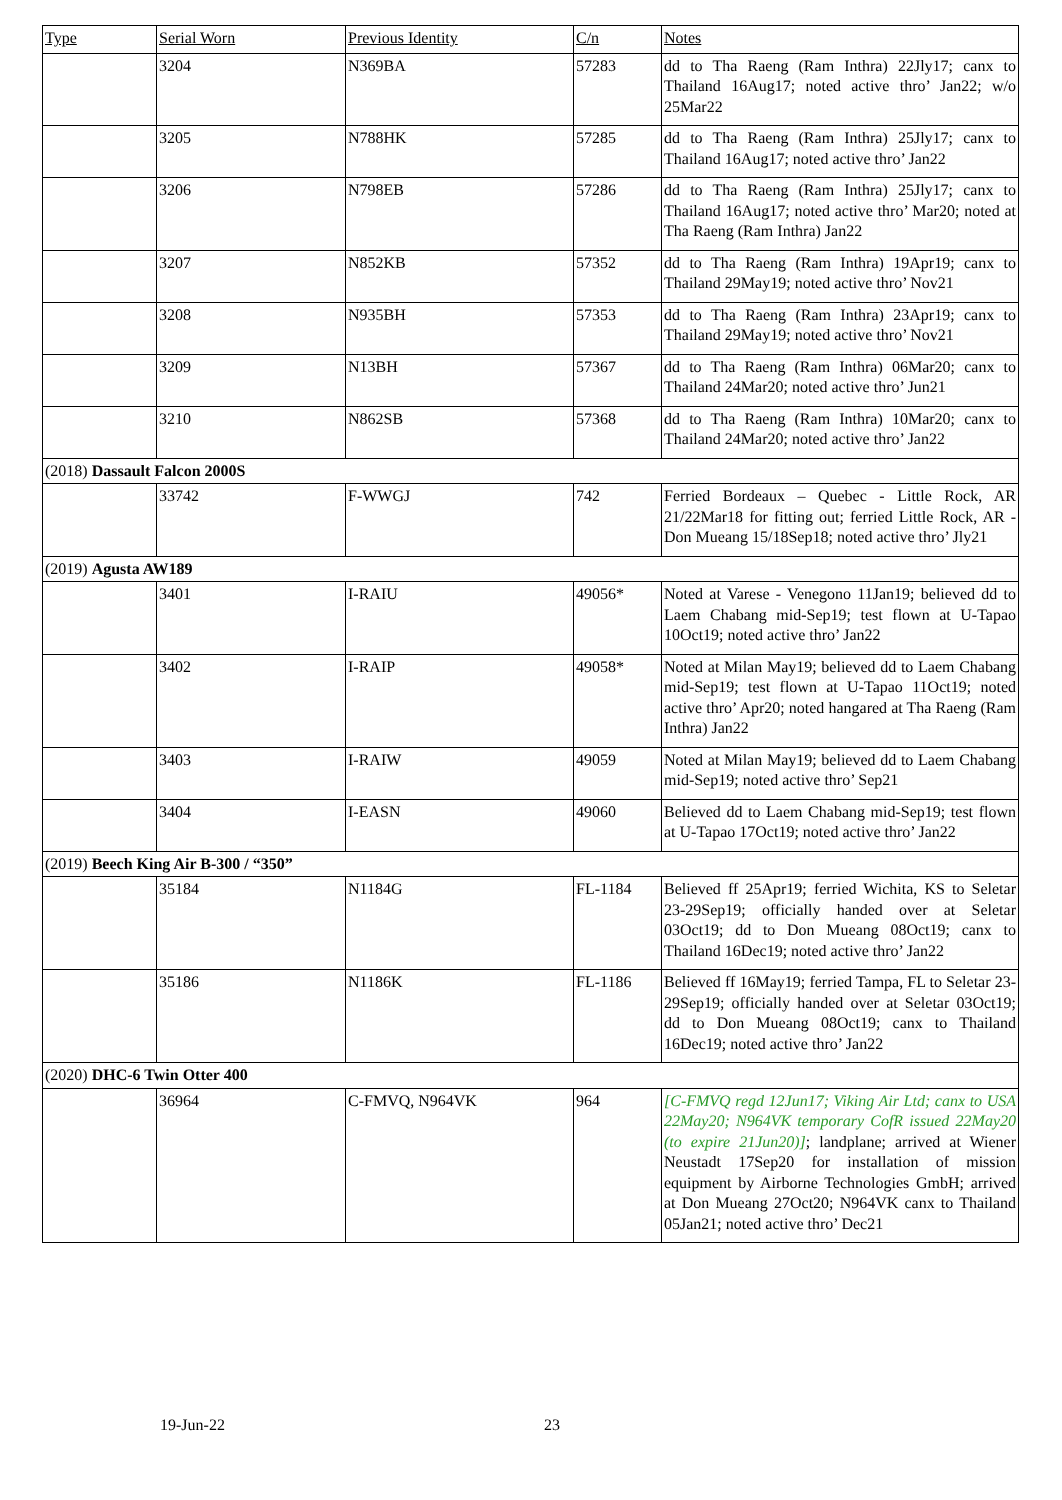| Type | Serial Worn | Previous Identity | C/n | Notes |
| --- | --- | --- | --- | --- |
| | 3204 | N369BA | 57283 | dd to Tha Raeng (Ram Inthra) 22Jly17; canx to Thailand 16Aug17; noted active thro’ Jan22; w/o 25Mar22 |
| | 3205 | N788HK | 57285 | dd to Tha Raeng (Ram Inthra) 25Jly17; canx to Thailand 16Aug17; noted active thro’ Jan22 |
| | 3206 | N798EB | 57286 | dd to Tha Raeng (Ram Inthra) 25Jly17; canx to Thailand 16Aug17; noted active thro’ Mar20; noted at Tha Raeng (Ram Inthra) Jan22 |
| | 3207 | N852KB | 57352 | dd to Tha Raeng (Ram Inthra) 19Apr19; canx to Thailand 29May19; noted active thro’ Nov21 |
| | 3208 | N935BH | 57353 | dd to Tha Raeng (Ram Inthra) 23Apr19; canx to Thailand 29May19; noted active thro’ Nov21 |
| | 3209 | N13BH | 57367 | dd to Tha Raeng (Ram Inthra) 06Mar20; canx to Thailand 24Mar20; noted active thro’ Jun21 |
| | 3210 | N862SB | 57368 | dd to Tha Raeng (Ram Inthra) 10Mar20; canx to Thailand 24Mar20; noted active thro’ Jan22 |
| (2018) Dassault Falcon 2000S | | | | |
| | 33742 | F-WWGJ | 742 | Ferried Bordeaux – Quebec - Little Rock, AR 21/22Mar18 for fitting out; ferried Little Rock, AR - Don Mueang 15/18Sep18; noted active thro’ Jly21 |
| (2019) Agusta AW189 | | | | |
| | 3401 | I-RAIU | 49056* | Noted at Varese - Venegono 11Jan19; believed dd to Laem Chabang mid-Sep19; test flown at U-Tapao 10Oct19; noted active thro’ Jan22 |
| | 3402 | I-RAIP | 49058* | Noted at Milan May19; believed dd to Laem Chabang mid-Sep19; test flown at U-Tapao 11Oct19; noted active thro’ Apr20; noted hangared at Tha Raeng (Ram Inthra) Jan22 |
| | 3403 | I-RAIW | 49059 | Noted at Milan May19; believed dd to Laem Chabang mid-Sep19; noted active thro’ Sep21 |
| | 3404 | I-EASN | 49060 | Believed dd to Laem Chabang mid-Sep19; test flown at U-Tapao 17Oct19; noted active thro’ Jan22 |
| (2019) Beech King Air B-300 / “350” | | | | |
| | 35184 | N1184G | FL-1184 | Believed ff 25Apr19; ferried Wichita, KS to Seletar 23-29Sep19; officially handed over at Seletar 03Oct19; dd to Don Mueang 08Oct19; canx to Thailand 16Dec19; noted active thro’ Jan22 |
| | 35186 | N1186K | FL-1186 | Believed ff 16May19; ferried Tampa, FL to Seletar 23-29Sep19; officially handed over at Seletar 03Oct19; dd to Don Mueang 08Oct19; canx to Thailand 16Dec19; noted active thro’ Jan22 |
| (2020) DHC-6 Twin Otter 400 | | | | |
| | 36964 | C-FMVQ, N964VK | 964 | [C-FMVQ regd 12Jun17; Viking Air Ltd; canx to USA 22May20; N964VK temporary CofR issued 22May20 (to expire 21Jun20)] ; landplane; arrived at Wiener Neustadt 17Sep20 for installation of mission equipment by Airborne Technologies GmbH; arrived at Don Mueang 27Oct20; N964VK canx to Thailand 05Jan21; noted active thro’ Dec21 |
19-Jun-22 23